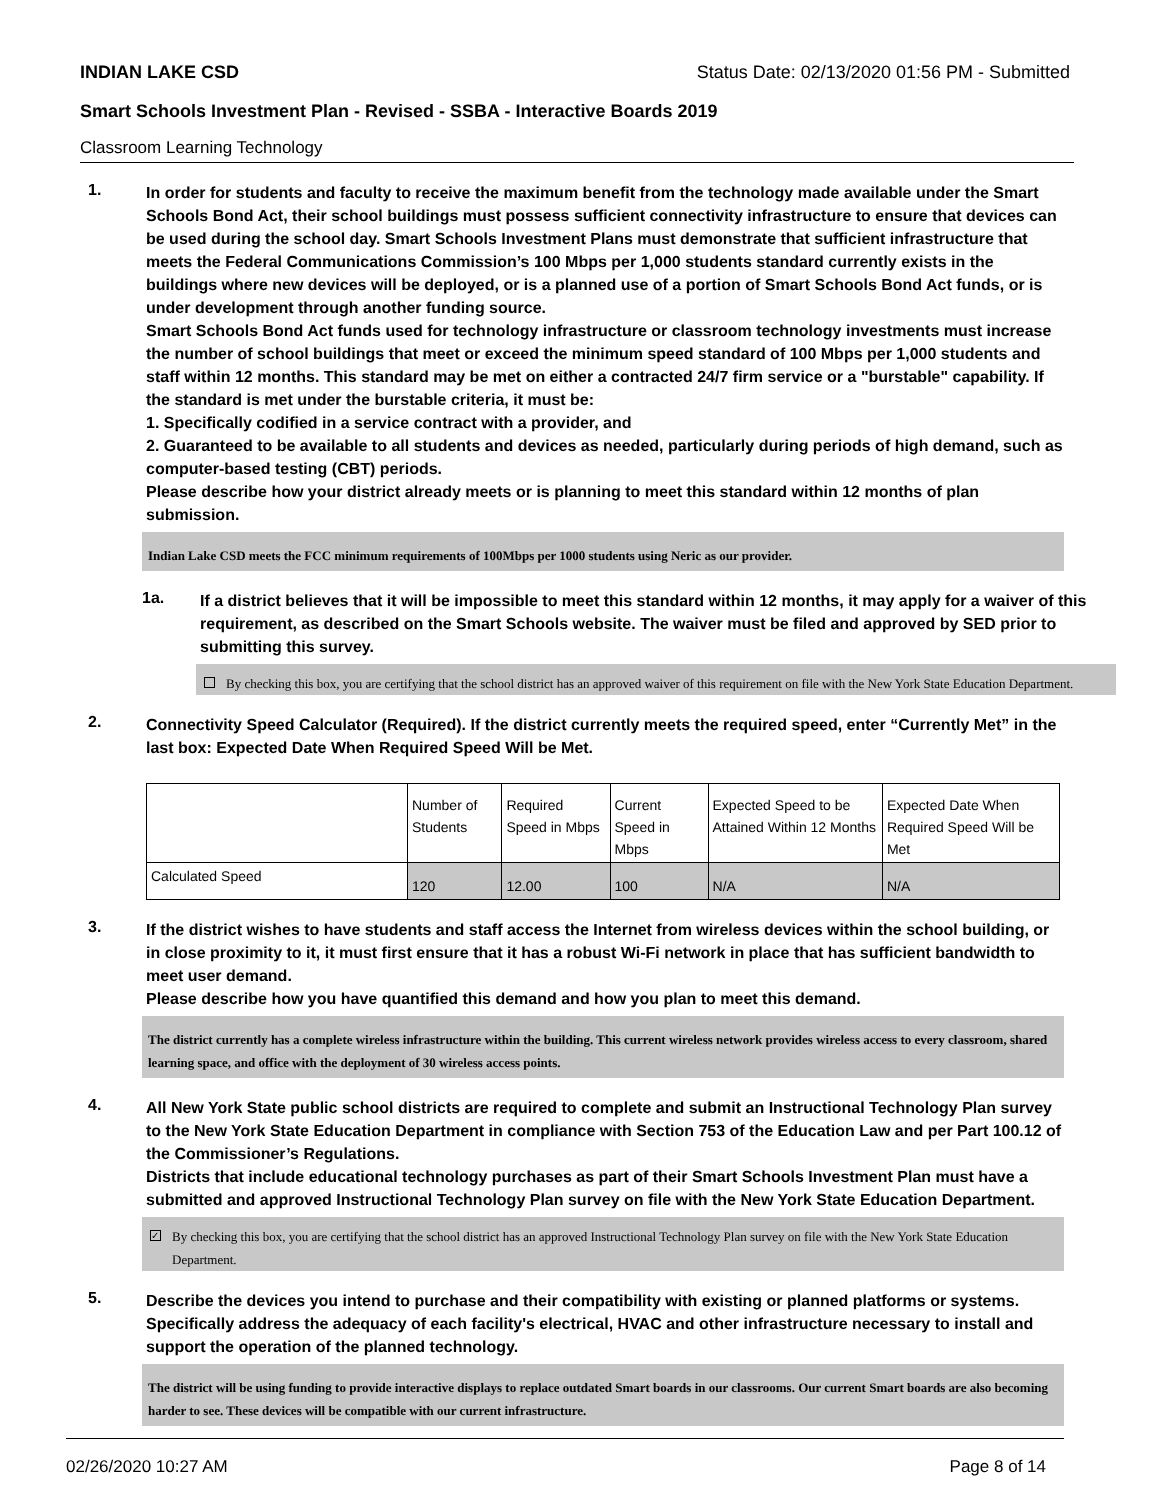INDIAN LAKE CSD Status Date: 02/13/2020 01:56 PM - Submitted
Smart Schools Investment Plan - Revised - SSBA - Interactive Boards 2019
Classroom Learning Technology
1.
In order for students and faculty to receive the maximum benefit from the technology made available under the Smart Schools Bond Act, their school buildings must possess sufficient connectivity infrastructure to ensure that devices can be used during the school day. Smart Schools Investment Plans must demonstrate that sufficient infrastructure that meets the Federal Communications Commission’s 100 Mbps per 1,000 students standard currently exists in the buildings where new devices will be deployed, or is a planned use of a portion of Smart Schools Bond Act funds, or is under development through another funding source.
Smart Schools Bond Act funds used for technology infrastructure or classroom technology investments must increase the number of school buildings that meet or exceed the minimum speed standard of 100 Mbps per 1,000 students and staff within 12 months. This standard may be met on either a contracted 24/7 firm service or a "burstable" capability. If the standard is met under the burstable criteria, it must be:
1. Specifically codified in a service contract with a provider, and
2. Guaranteed to be available to all students and devices as needed, particularly during periods of high demand, such as computer-based testing (CBT) periods.
Please describe how your district already meets or is planning to meet this standard within 12 months of plan submission.
Indian Lake CSD meets the FCC minimum requirements of 100Mbps per 1000 students using Neric as our provider.
1a.
If a district believes that it will be impossible to meet this standard within 12 months, it may apply for a waiver of this requirement, as described on the Smart Schools website. The waiver must be filed and approved by SED prior to submitting this survey.
By checking this box, you are certifying that the school district has an approved waiver of this requirement on file with the New York State Education Department.
2.
Connectivity Speed Calculator (Required). If the district currently meets the required speed, enter “Currently Met” in the last box: Expected Date When Required Speed Will be Met.
| | Number of Students | Required Speed in Mbps | Current Speed in Mbps | Expected Speed to be Attained Within 12 Months | Expected Date When Required Speed Will be Met |
| --- | --- | --- | --- | --- | --- |
| Calculated Speed | 120 | 12.00 | 100 | N/A | N/A |
3.
If the district wishes to have students and staff access the Internet from wireless devices within the school building, or in close proximity to it, it must first ensure that it has a robust Wi-Fi network in place that has sufficient bandwidth to meet user demand.
Please describe how you have quantified this demand and how you plan to meet this demand.
The district currently has a complete wireless infrastructure within the building. This current wireless network provides wireless access to every classroom, shared learning space, and office with the deployment of 30 wireless access points.
4.
All New York State public school districts are required to complete and submit an Instructional Technology Plan survey to the New York State Education Department in compliance with Section 753 of the Education Law and per Part 100.12 of the Commissioner’s Regulations.
Districts that include educational technology purchases as part of their Smart Schools Investment Plan must have a submitted and approved Instructional Technology Plan survey on file with the New York State Education Department.
✓ By checking this box, you are certifying that the school district has an approved Instructional Technology Plan survey on file with the New York State Education Department.
5.
Describe the devices you intend to purchase and their compatibility with existing or planned platforms or systems. Specifically address the adequacy of each facility's electrical, HVAC and other infrastructure necessary to install and support the operation of the planned technology.
The district will be using funding to provide interactive displays to replace outdated Smart boards in our classrooms. Our current Smart boards are also becoming harder to see. These devices will be compatible with our current infrastructure.
02/26/2020 10:27 AM Page 8 of 14